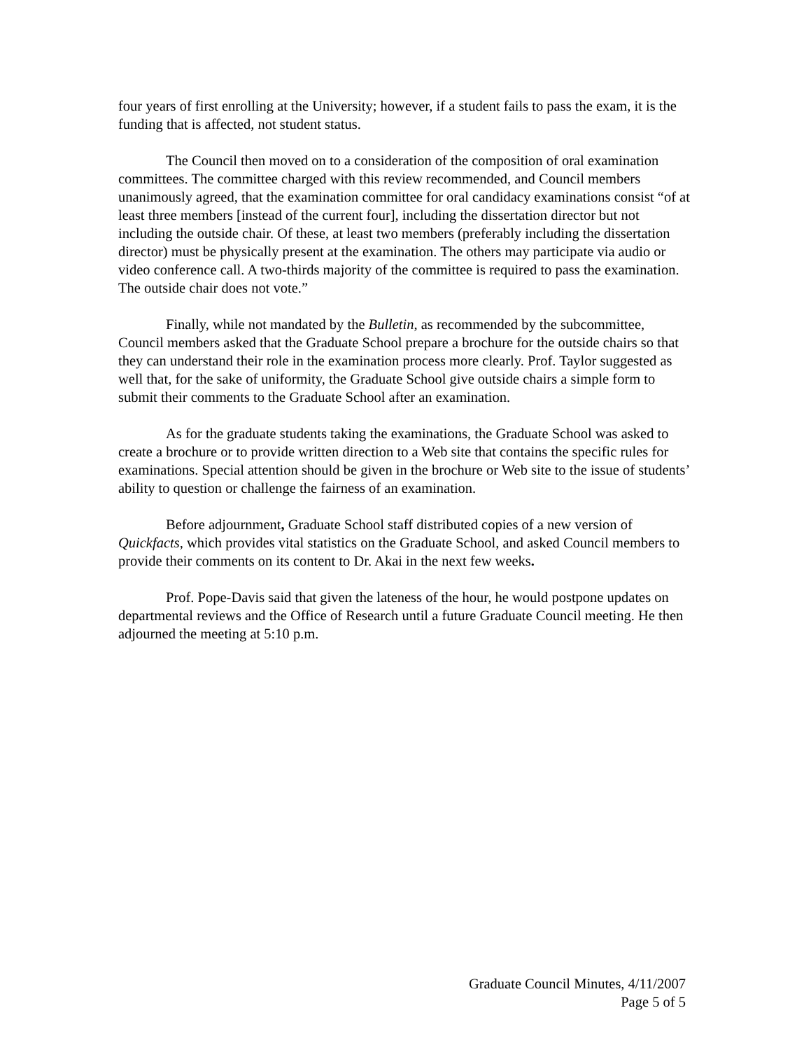four years of first enrolling at the University; however, if a student fails to pass the exam, it is the funding that is affected, not student status.
The Council then moved on to a consideration of the composition of oral examination committees. The committee charged with this review recommended, and Council members unanimously agreed, that the examination committee for oral candidacy examinations consist “of at least three members [instead of the current four], including the dissertation director but not including the outside chair. Of these, at least two members (preferably including the dissertation director) must be physically present at the examination. The others may participate via audio or video conference call. A two-thirds majority of the committee is required to pass the examination. The outside chair does not vote.”
Finally, while not mandated by the Bulletin, as recommended by the subcommittee, Council members asked that the Graduate School prepare a brochure for the outside chairs so that they can understand their role in the examination process more clearly. Prof. Taylor suggested as well that, for the sake of uniformity, the Graduate School give outside chairs a simple form to submit their comments to the Graduate School after an examination.
As for the graduate students taking the examinations, the Graduate School was asked to create a brochure or to provide written direction to a Web site that contains the specific rules for examinations. Special attention should be given in the brochure or Web site to the issue of students’ ability to question or challenge the fairness of an examination.
Before adjournment, Graduate School staff distributed copies of a new version of Quickfacts, which provides vital statistics on the Graduate School, and asked Council members to provide their comments on its content to Dr. Akai in the next few weeks.
Prof. Pope-Davis said that given the lateness of the hour, he would postpone updates on departmental reviews and the Office of Research until a future Graduate Council meeting. He then adjourned the meeting at 5:10 p.m.
Graduate Council Minutes, 4/11/2007
Page 5 of 5